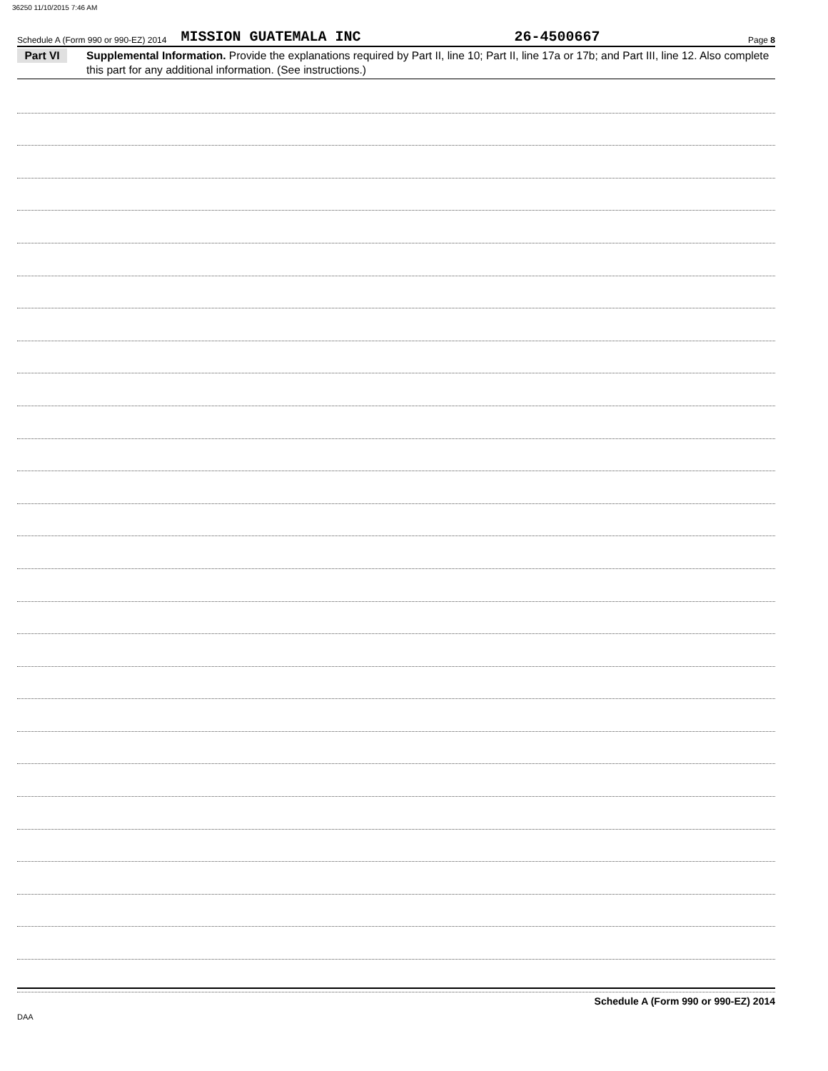36250 11/10/2015 7:46 AM
Schedule A (Form 990 or 990-EZ) 2014 MISSION GUATEMALA INC 26-4500667 Page 8
Part VI
Supplemental Information. Provide the explanations required by Part II, line 10; Part II, line 17a or 17b; and Part III, line 12. Also complete this part for any additional information. (See instructions.)
Schedule A (Form 990 or 990-EZ) 2014
DAA